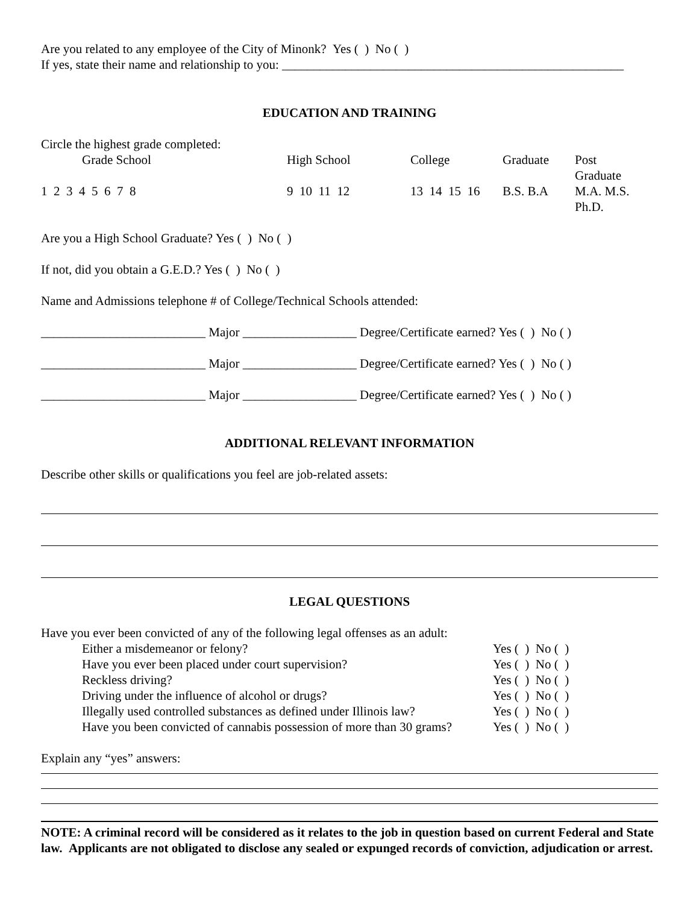Are you related to any employee of the City of Minonk? Yes ( ) No ( )
If yes, state their name and relationship to you: ______________________________________________________
EDUCATION AND TRAINING
Circle the highest grade completed:
| Grade School | High School | College | Graduate | Post Graduate |
| 1 2 3 4 5 6 7 8 | 9 10 11 12 | 13 14 15 16 | B.S. B.A | M.A. M.S. Ph.D. |
Are you a High School Graduate? Yes ( ) No ( )
If not, did you obtain a G.E.D.? Yes ( ) No ( )
Name and Admissions telephone # of College/Technical Schools attended:
__________________________ Major __________________ Degree/Certificate earned? Yes ( ) No ( )
__________________________ Major __________________ Degree/Certificate earned? Yes ( ) No ( )
__________________________ Major __________________ Degree/Certificate earned? Yes ( ) No ( )
ADDITIONAL RELEVANT INFORMATION
Describe other skills or qualifications you feel are job-related assets:
LEGAL QUESTIONS
Have you ever been convicted of any of the following legal offenses as an adult:
| Either a misdemeanor or felony? | Yes ( ) No ( ) |
| Have you ever been placed under court supervision? | Yes ( ) No ( ) |
| Reckless driving? | Yes ( ) No ( ) |
| Driving under the influence of alcohol or drugs? | Yes ( ) No ( ) |
| Illegally used controlled substances as defined under Illinois law? | Yes ( ) No ( ) |
| Have you been convicted of cannabis possession of more than 30 grams? | Yes ( ) No ( ) |
Explain any “yes” answers:
NOTE: A criminal record will be considered as it relates to the job in question based on current Federal and State law. Applicants are not obligated to disclose any sealed or expunged records of conviction, adjudication or arrest.